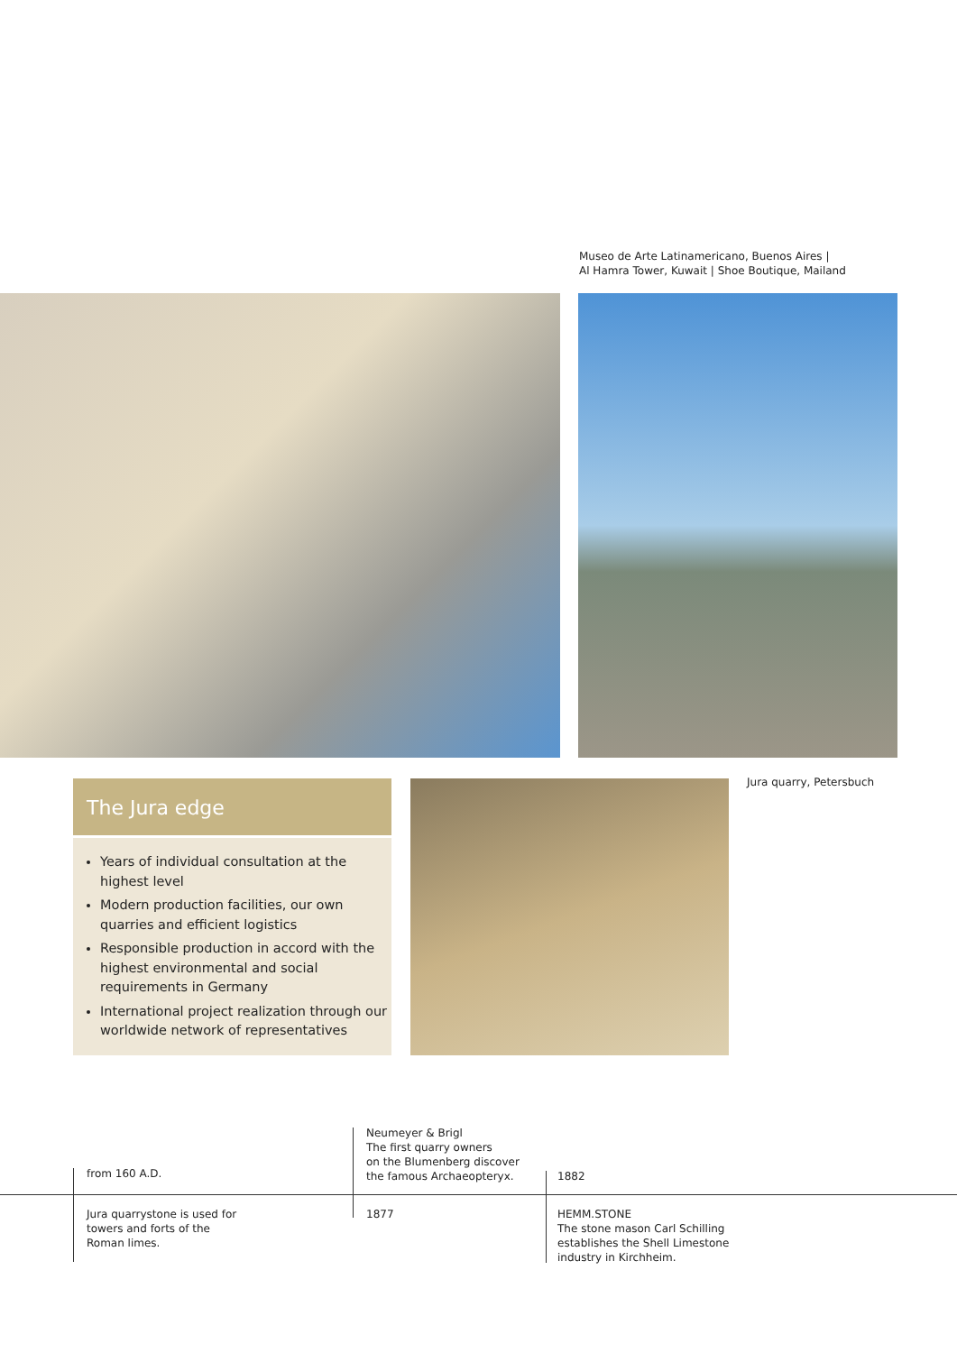Museo de Arte Latinamericano, Buenos Aires |
Al Hamra Tower, Kuwait | Shoe Boutique, Mailand
The Jura edge
Years of individual consultation at the highest level
Modern production facilities, our own quarries and efficient logistics
Responsible production in accord with the highest environmental and social requirements in Germany
International project realization through our worldwide network of representatives
Jura quarry, Petersbuch
from 160 A.D.
Neumeyer & Brigl
The first quarry owners
on the Blumenberg discover
the famous Archaeopteryx.
1882
Jura quarrystone is used for
towers and forts of the
Roman limes.
1877
HEMM.STONE
The stone mason Carl Schilling
establishes the Shell Limestone
industry in Kirchheim.